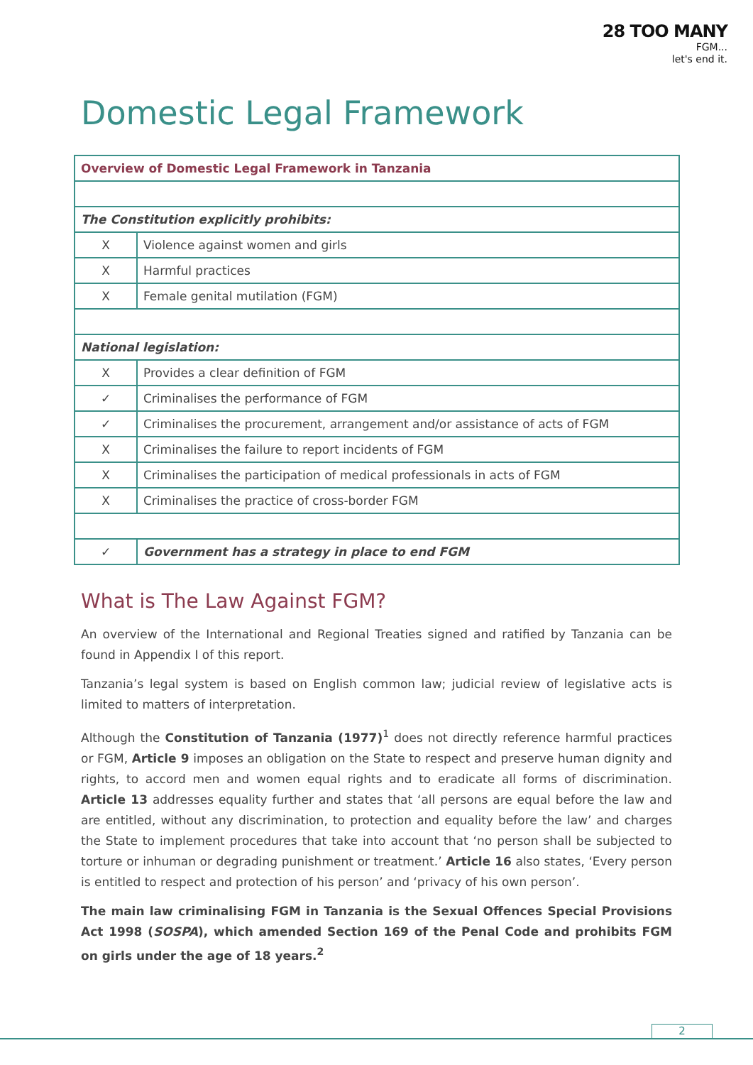28 TOO MANY
FGM...
let's end it.
Domestic Legal Framework
| Overview of Domestic Legal Framework in Tanzania | |
| The Constitution explicitly prohibits: | |
| X | Violence against women and girls |
| X | Harmful practices |
| X | Female genital mutilation (FGM) |
| National legislation: | |
| X | Provides a clear definition of FGM |
| ✓ | Criminalises the performance of FGM |
| ✓ | Criminalises the procurement, arrangement and/or assistance of acts of FGM |
| X | Criminalises the failure to report incidents of FGM |
| X | Criminalises the participation of medical professionals in acts of FGM |
| X | Criminalises the practice of cross-border FGM |
| ✓ | Government has a strategy in place to end FGM |
What is The Law Against FGM?
An overview of the International and Regional Treaties signed and ratified by Tanzania can be found in Appendix I of this report.
Tanzania’s legal system is based on English common law; judicial review of legislative acts is limited to matters of interpretation.
Although the Constitution of Tanzania (1977)<sup>1</sup> does not directly reference harmful practices or FGM, Article 9 imposes an obligation on the State to respect and preserve human dignity and rights, to accord men and women equal rights and to eradicate all forms of discrimination. Article 13 addresses equality further and states that ‘all persons are equal before the law and are entitled, without any discrimination, to protection and equality before the law’ and charges the State to implement procedures that take into account that ‘no person shall be subjected to torture or inhuman or degrading punishment or treatment.’ Article 16 also states, ‘Every person is entitled to respect and protection of his person’ and ‘privacy of his own person’.
The main law criminalising FGM in Tanzania is the Sexual Offences Special Provisions Act 1998 (SOSPA), which amended Section 169 of the Penal Code and prohibits FGM on girls under the age of 18 years.<sup>2</sup>
2